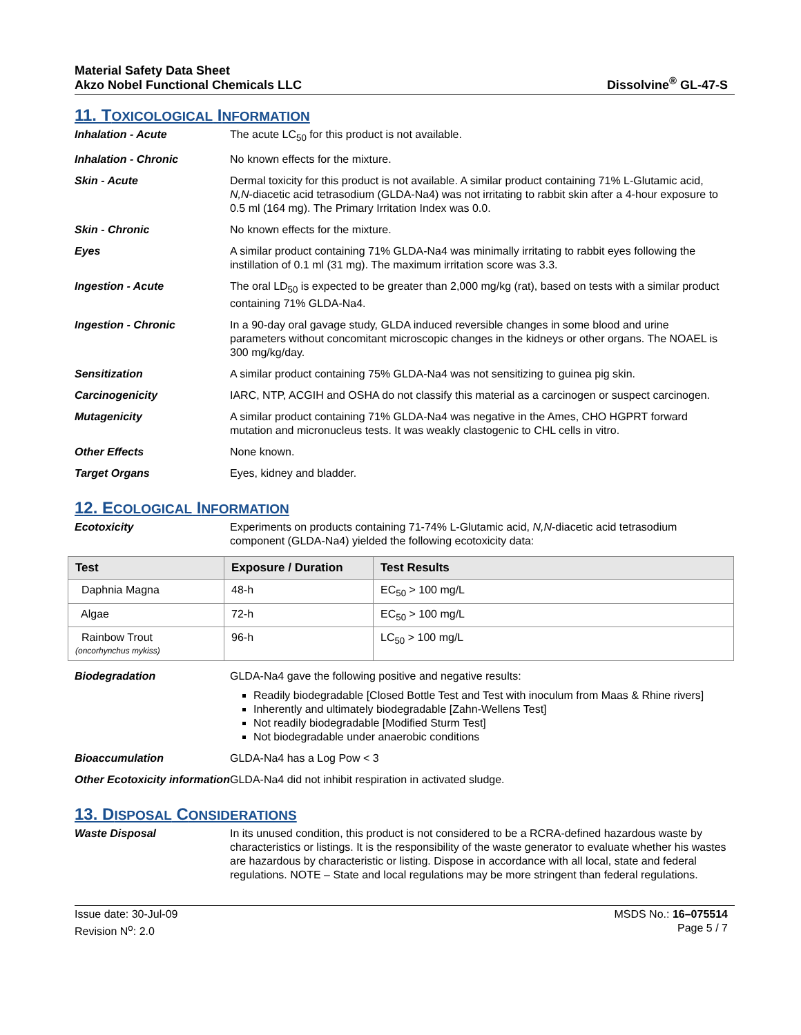Material Safety Data Sheet
Akzo Nobel Functional Chemicals LLC
Dissolvine<sup>®</sup> GL-47-S
11. TOXICOLOGICAL INFORMATION
Inhalation - Acute The acute LC<sub>50</sub> for this product is not available.
Inhalation - Chronic No known effects for the mixture.
Skin - Acute Dermal toxicity for this product is not available. A similar product containing 71% L-Glutamic acid, N,N-diacetic acid tetrasodium (GLDA-Na4) was not irritating to rabbit skin after a 4-hour exposure to 0.5 ml (164 mg). The Primary Irritation Index was 0.0.
Skin - Chronic No known effects for the mixture.
Eyes A similar product containing 71% GLDA-Na4 was minimally irritating to rabbit eyes following the instillation of 0.1 ml (31 mg). The maximum irritation score was 3.3.
Ingestion - Acute The oral LD<sub>50</sub> is expected to be greater than 2,000 mg/kg (rat), based on tests with a similar product containing 71% GLDA-Na4.
Ingestion - Chronic In a 90-day oral gavage study, GLDA induced reversible changes in some blood and urine parameters without concomitant microscopic changes in the kidneys or other organs. The NOAEL is 300 mg/kg/day.
Sensitization A similar product containing 75% GLDA-Na4 was not sensitizing to guinea pig skin.
Carcinogenicity IARC, NTP, ACGIH and OSHA do not classify this material as a carcinogen or suspect carcinogen.
Mutagenicity A similar product containing 71% GLDA-Na4 was negative in the Ames, CHO HGPRT forward mutation and micronucleus tests. It was weakly clastogenic to CHL cells in vitro.
Other Effects None known.
Target Organs Eyes, kidney and bladder.
12. ECOLOGICAL INFORMATION
Ecotoxicity Experiments on products containing 71-74% L-Glutamic acid, N,N-diacetic acid tetrasodium component (GLDA-Na4) yielded the following ecotoxicity data:
| Test | Exposure / Duration | Test Results |
| --- | --- | --- |
| Daphnia Magna | 48-h | EC<sub>50</sub> > 100 mg/L |
| Algae | 72-h | EC<sub>50</sub> > 100 mg/L |
| Rainbow Trout (oncorhynchus mykiss) | 96-h | LC<sub>50</sub> > 100 mg/L |
Biodegradation GLDA-Na4 gave the following positive and negative results:
Readily biodegradable [Closed Bottle Test and Test with inoculum from Maas & Rhine rivers]
Inherently and ultimately biodegradable [Zahn-Wellens Test]
Not readily biodegradable [Modified Sturm Test]
Not biodegradable under anaerobic conditions
Bioaccumulation GLDA-Na4 has a Log Pow < 3
Other Ecotoxicity information
GLDA-Na4 did not inhibit respiration in activated sludge.
13. DISPOSAL CONSIDERATIONS
Waste Disposal In its unused condition, this product is not considered to be a RCRA-defined hazardous waste by characteristics or listings. It is the responsibility of the waste generator to evaluate whether his wastes are hazardous by characteristic or listing. Dispose in accordance with all local, state and federal regulations. NOTE – State and local regulations may be more stringent than federal regulations.
Issue date: 30-Jul-09
Revision N<sup>o</sup>: 2.0
MSDS No.: 16–075514
Page 5 / 7